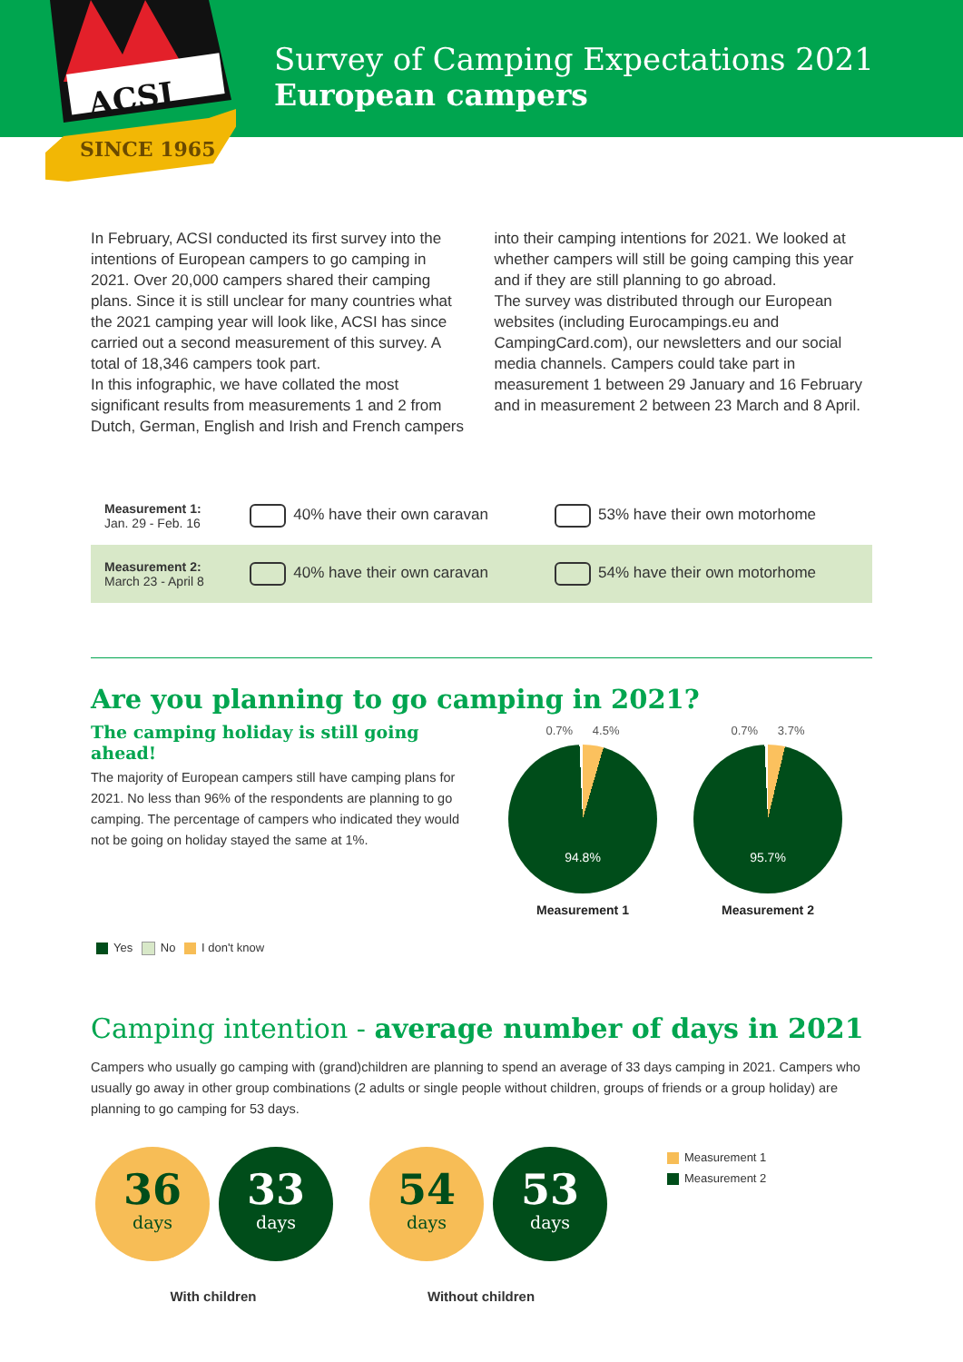ACSI
SINCE 1965
Survey of Camping Expectations 2021
European campers
In February, ACSI conducted its first survey into the intentions of European campers to go camping in 2021. Over 20,000 campers shared their camping plans. Since it is still unclear for many countries what the 2021 camping year will look like, ACSI has since carried out a second measurement of this survey. A total of 18,346 campers took part.
In this infographic, we have collated the most significant results from measurements 1 and 2 from Dutch, German, English and Irish and French campers into their camping intentions for 2021. We looked at whether campers will still be going camping this year and if they are still planning to go abroad.
The survey was distributed through our European websites (including Eurocampings.eu and CampingCard.com), our newsletters and our social media channels. Campers could take part in measurement 1 between 29 January and 16 February and in measurement 2 between 23 March and 8 April.
| Measurement 1: Jan. 29 - Feb. 16 | 40% have their own caravan | 53% have their own motorhome |
| Measurement 2: March 23 - April 8 | 40% have their own caravan | 54% have their own motorhome |
Are you planning to go camping in 2021?
The camping holiday is still going ahead!
The majority of European campers still have camping plans for 2021. No less than 96% of the respondents are planning to go camping. The percentage of campers who indicated they would not be going on holiday stayed the same at 1%.
Yes No I don't know
0.7% 4.5%
94.8%
Measurement 1
0.7% 3.7%
95.7%
Measurement 2
Camping intention - average number of days in 2021
Campers who usually go camping with (grand)children are planning to spend an average of 33 days camping in 2021. Campers who usually go away in other group combinations (2 adults or single people without children, groups of friends or a group holiday) are planning to go camping for 53 days.
36
days
33
days
54
days
53
days
Measurement 1
Measurement 2
With children Without children